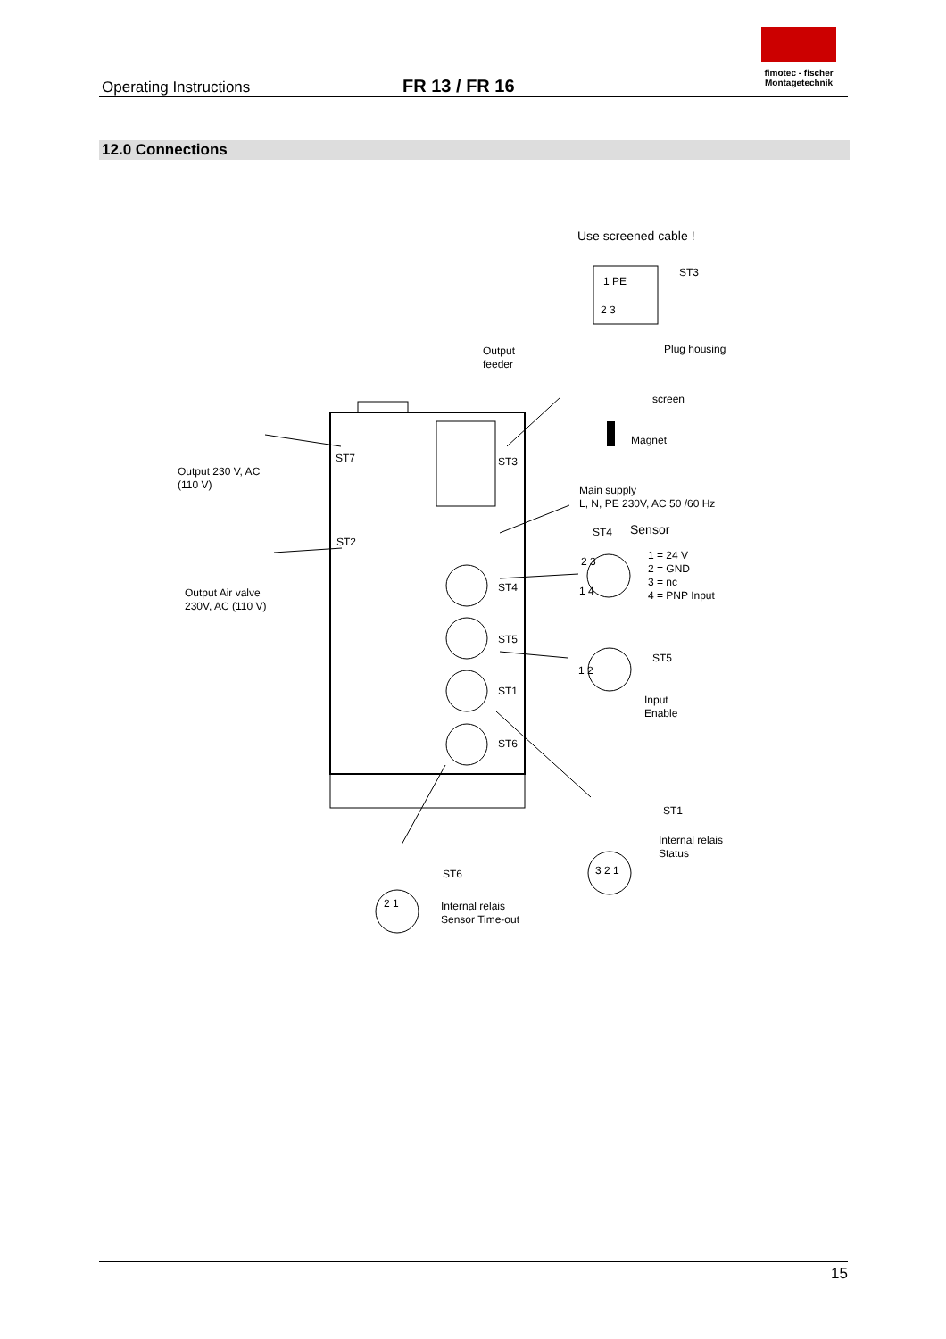Operating Instructions FR 13 / FR 16
fimotec - fischer
Montagetechnik
12.0 Connections
Use screened cable !
ST3
1 PE
2 3
Plug housing
Output
feeder
screen
Magnet
Output 230 V, AC
(110 V)
ST7 ST3
Main supply
L, N, PE 230V, AC 50 /60 Hz
ST4 Sensor
ST2
1 = 24 V
2 = GND
3 = nc
4 = PNP Input
2 3
ST4 1 4
Output Air valve
230V, AC (110 V)
ST5
ST5
1 2
ST1
Input
Enable
ST6
ST1
Internal relais
Status
3 2 1
ST6
2 1
Internal relais
Sensor Time-out
15